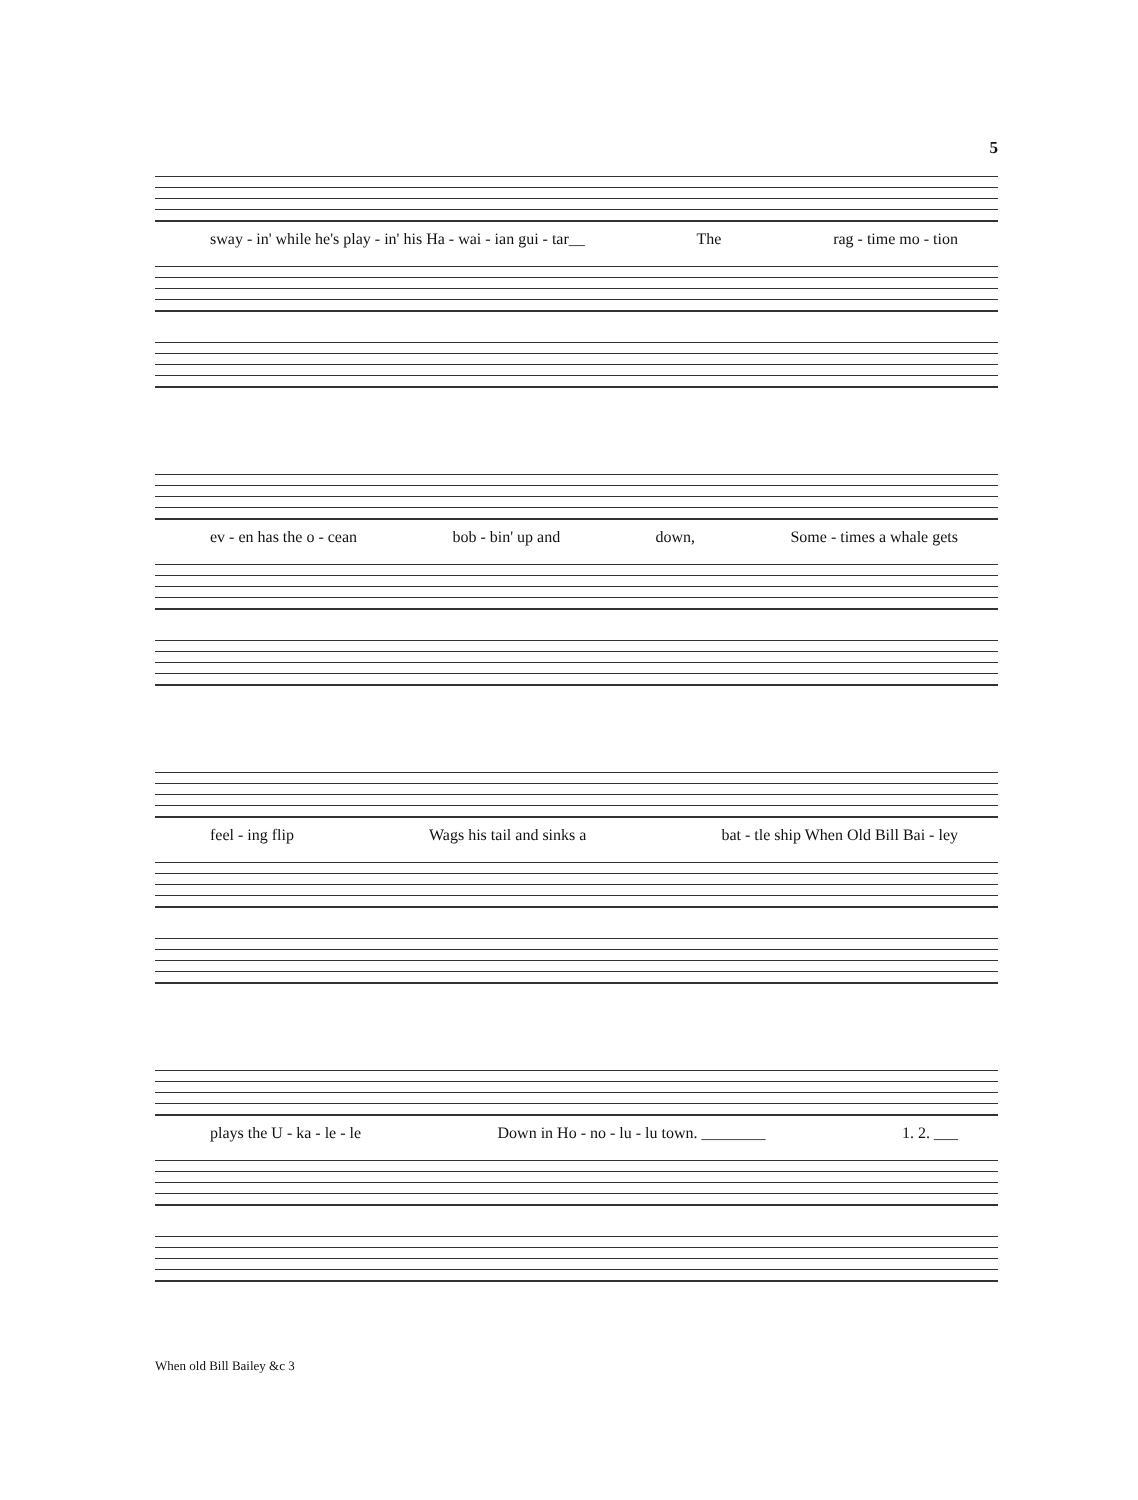5
sway - in' while he's play - in' his Ha - wai - ian gui - tar__ The rag - time mo - tion
ev - en has the o - cean bob - bin' up and down, Some - times a whale gets
feel - ing flip Wags his tail and sinks a bat - tle ship When Old Bill Bai - ley
plays the U - ka - le - le Down in Ho - no - lu - lu town. ________ 1. 2. ___
When old Bill Bailey &c 3